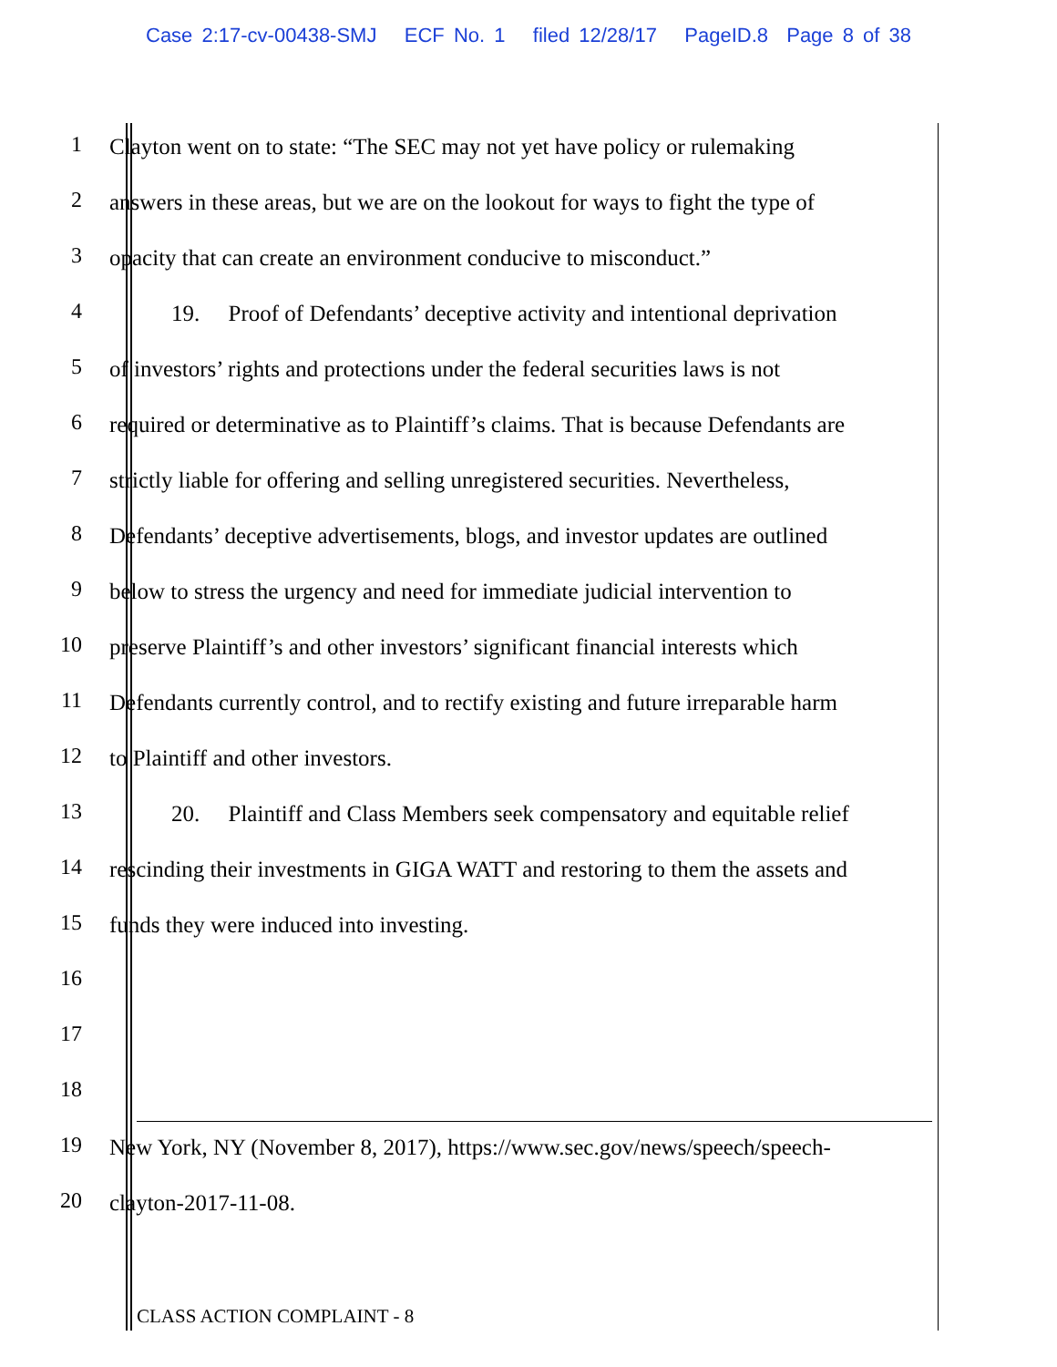Case 2:17-cv-00438-SMJ ECF No. 1 filed 12/28/17 PageID.8 Page 8 of 38
1
Clayton went on to state: “The SEC may not yet have policy or rulemaking
2
answers in these areas, but we are on the lookout for ways to fight the type of
3
opacity that can create an environment conducive to misconduct.”
4
19. Proof of Defendants’ deceptive activity and intentional deprivation
5
of investors’ rights and protections under the federal securities laws is not
6
required or determinative as to Plaintiff’s claims. That is because Defendants are
7
strictly liable for offering and selling unregistered securities. Nevertheless,
8
Defendants’ deceptive advertisements, blogs, and investor updates are outlined
9
below to stress the urgency and need for immediate judicial intervention to
10
preserve Plaintiff’s and other investors’ significant financial interests which
11
Defendants currently control, and to rectify existing and future irreparable harm
12
to Plaintiff and other investors.
13
20. Plaintiff and Class Members seek compensatory and equitable relief
14
rescinding their investments in GIGA WATT and restoring to them the assets and
15
funds they were induced into investing.
16
17
18
19
New York, NY (November 8, 2017), https://www.sec.gov/news/speech/speech-
20
clayton-2017-11-08.
CLASS ACTION COMPLAINT - 8